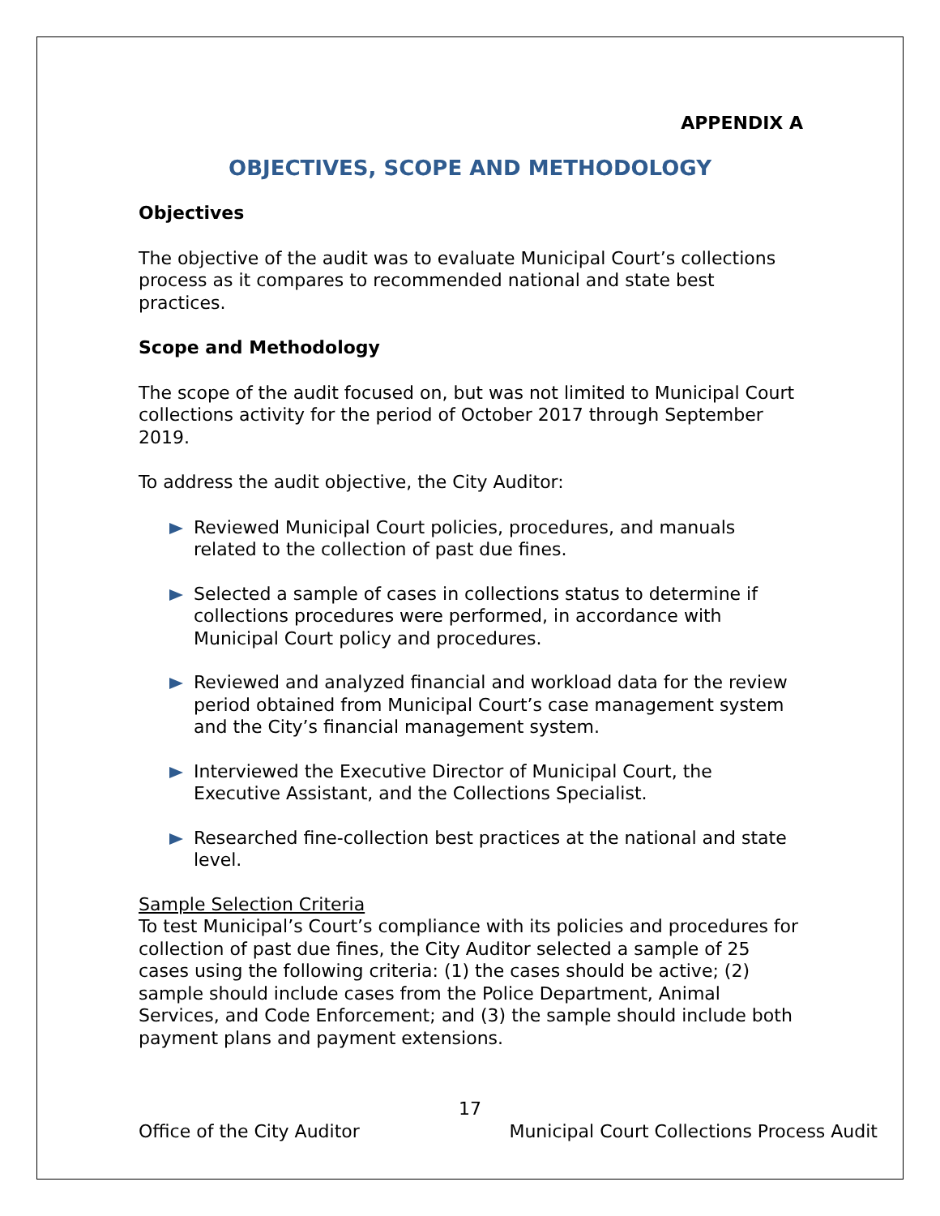APPENDIX A
OBJECTIVES, SCOPE AND METHODOLOGY
Objectives
The objective of the audit was to evaluate Municipal Court’s collections process as it compares to recommended national and state best practices.
Scope and Methodology
The scope of the audit focused on, but was not limited to Municipal Court collections activity for the period of October 2017 through September 2019.
To address the audit objective, the City Auditor:
Reviewed Municipal Court policies, procedures, and manuals related to the collection of past due fines.
Selected a sample of cases in collections status to determine if collections procedures were performed, in accordance with Municipal Court policy and procedures.
Reviewed and analyzed financial and workload data for the review period obtained from Municipal Court’s case management system and the City’s financial management system.
Interviewed the Executive Director of Municipal Court, the Executive Assistant, and the Collections Specialist.
Researched fine-collection best practices at the national and state level.
Sample Selection Criteria
To test Municipal’s Court’s compliance with its policies and procedures for collection of past due fines, the City Auditor selected a sample of 25 cases using the following criteria: (1) the cases should be active; (2) sample should include cases from the Police Department, Animal Services, and Code Enforcement; and (3) the sample should include both payment plans and payment extensions.
17
Office of the City Auditor Municipal Court Collections Process Audit